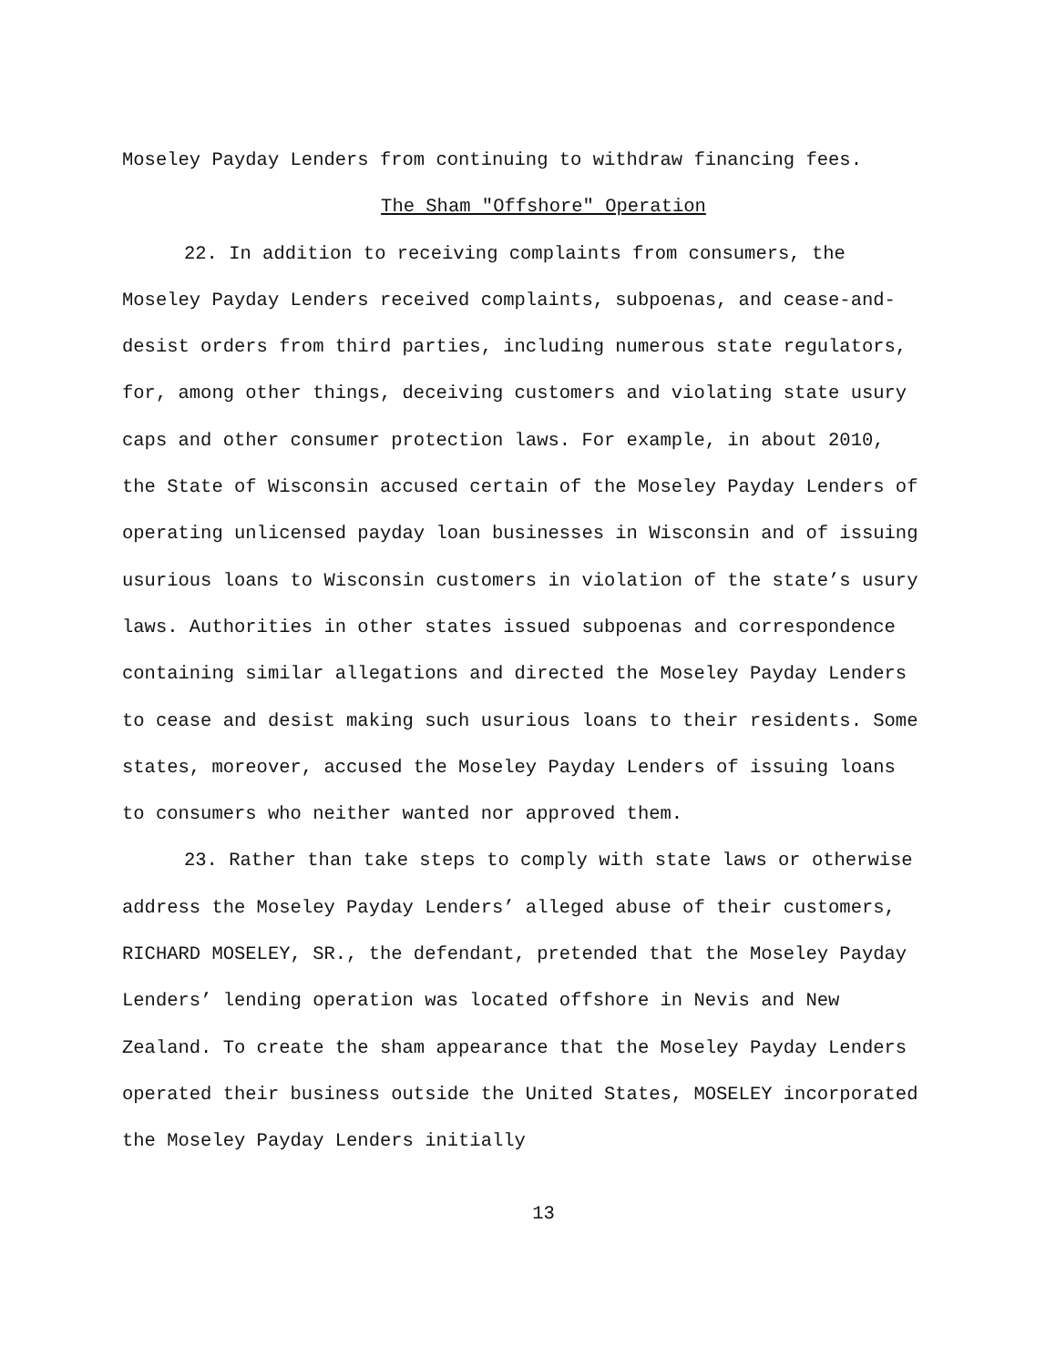Moseley Payday Lenders from continuing to withdraw financing fees.
The Sham "Offshore" Operation
22. In addition to receiving complaints from consumers, the Moseley Payday Lenders received complaints, subpoenas, and cease-and-desist orders from third parties, including numerous state regulators, for, among other things, deceiving customers and violating state usury caps and other consumer protection laws. For example, in about 2010, the State of Wisconsin accused certain of the Moseley Payday Lenders of operating unlicensed payday loan businesses in Wisconsin and of issuing usurious loans to Wisconsin customers in violation of the state’s usury laws. Authorities in other states issued subpoenas and correspondence containing similar allegations and directed the Moseley Payday Lenders to cease and desist making such usurious loans to their residents. Some states, moreover, accused the Moseley Payday Lenders of issuing loans to consumers who neither wanted nor approved them.
23. Rather than take steps to comply with state laws or otherwise address the Moseley Payday Lenders’ alleged abuse of their customers, RICHARD MOSELEY, SR., the defendant, pretended that the Moseley Payday Lenders’ lending operation was located offshore in Nevis and New Zealand. To create the sham appearance that the Moseley Payday Lenders operated their business outside the United States, MOSELEY incorporated the Moseley Payday Lenders initially
13